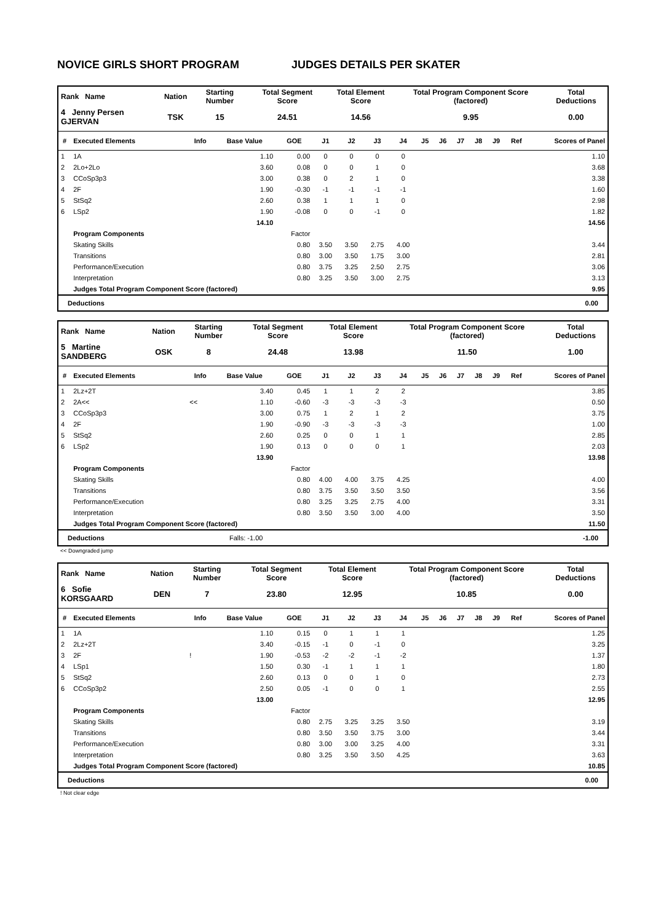NOVICE GIRLS SHORT PROGRAM JUDGES DETAILS PER SKATER
| Rank Name | Nation | Starting Number | Total Segment Score | Total Element Score | Total Program Component Score (factored) | Total Deductions |
| 4 Jenny Persen GJERVAN | TSK | 15 | 24.51 | 14.56 | 9.95 | 0.00 |
| # | Executed Elements | Info | Base Value | GOE | J1 | J2 | J3 | J4 | J5 | J6 | J7 | J8 | J9 | Ref | Scores of Panel |
| --- | --- | --- | --- | --- | --- | --- | --- | --- | --- | --- | --- | --- | --- | --- | --- |
| 1 | 1A | | 1.10 | 0.00 | 0 | 0 | 0 | 0 | | | | | | | 1.10 |
| 2 | 2Lo+2Lo | | 3.60 | 0.08 | 0 | 0 | 1 | 0 | | | | | | | 3.68 |
| 3 | CCoSp3p3 | | 3.00 | 0.38 | 0 | 2 | 1 | 0 | | | | | | | 3.38 |
| 4 | 2F | | 1.90 | -0.30 | -1 | -1 | -1 | -1 | | | | | | | 1.60 |
| 5 | StSq2 | | 2.60 | 0.38 | 1 | 1 | 1 | 0 | | | | | | | 2.98 |
| 6 | LSp2 | | 1.90 | -0.08 | 0 | 0 | -1 | 0 | | | | | | | 1.82 |
| | | | 14.10 | | | | | | | | | | | | 14.56 |
| | Program Components | | | Factor | | | | | | | | | | | |
| | Skating Skills | | | 0.80 | 3.50 | 3.50 | 2.75 | 4.00 | | | | | | | 3.44 |
| | Transitions | | | 0.80 | 3.00 | 3.50 | 1.75 | 3.00 | | | | | | | 2.81 |
| | Performance/Execution | | | 0.80 | 3.75 | 3.25 | 2.50 | 2.75 | | | | | | | 3.06 |
| | Interpretation | | | 0.80 | 3.25 | 3.50 | 3.00 | 2.75 | | | | | | | 3.13 |
| | Judges Total Program Component Score (factored) | | | | | | | | | | | | | | 9.95 |
Deductions 0.00
| Rank Name | Nation | Starting Number | Total Segment Score | Total Element Score | Total Program Component Score (factored) | Total Deductions |
| 5 Martine SANDBERG | OSK | 8 | 24.48 | 13.98 | 11.50 | 1.00 |
| # | Executed Elements | Info | Base Value | GOE | J1 | J2 | J3 | J4 | J5 | J6 | J7 | J8 | J9 | Ref | Scores of Panel |
| --- | --- | --- | --- | --- | --- | --- | --- | --- | --- | --- | --- | --- | --- | --- | --- |
| 1 | 2Lz+2T | | 3.40 | 0.45 | 1 | 1 | 2 | 2 | | | | | | | 3.85 |
| 2 | 2A<< | << | 1.10 | -0.60 | -3 | -3 | -3 | -3 | | | | | | | 0.50 |
| 3 | CCoSp3p3 | | 3.00 | 0.75 | 1 | 2 | 1 | 2 | | | | | | | 3.75 |
| 4 | 2F | | 1.90 | -0.90 | -3 | -3 | -3 | -3 | | | | | | | 1.00 |
| 5 | StSq2 | | 2.60 | 0.25 | 0 | 0 | 1 | 1 | | | | | | | 2.85 |
| 6 | LSp2 | | 1.90 | 0.13 | 0 | 0 | 0 | 1 | | | | | | | 2.03 |
| | | | 13.90 | | | | | | | | | | | | 13.98 |
| | Program Components | | | Factor | | | | | | | | | | | |
| | Skating Skills | | | 0.80 | 4.00 | 4.00 | 3.75 | 4.25 | | | | | | | 4.00 |
| | Transitions | | | 0.80 | 3.75 | 3.50 | 3.50 | 3.50 | | | | | | | 3.56 |
| | Performance/Execution | | | 0.80 | 3.25 | 3.25 | 2.75 | 4.00 | | | | | | | 3.31 |
| | Interpretation | | | 0.80 | 3.50 | 3.50 | 3.00 | 4.00 | | | | | | | 3.50 |
| | Judges Total Program Component Score (factored) | | | | | | | | | | | | | | 11.50 |
Deductions Falls: -1.00 -1.00
<< Downgraded jump
| Rank Name | Nation | Starting Number | Total Segment Score | Total Element Score | Total Program Component Score (factored) | Total Deductions |
| 6 Sofie KORSGAARD | DEN | 7 | 23.80 | 12.95 | 10.85 | 0.00 |
| # | Executed Elements | Info | Base Value | GOE | J1 | J2 | J3 | J4 | J5 | J6 | J7 | J8 | J9 | Ref | Scores of Panel |
| --- | --- | --- | --- | --- | --- | --- | --- | --- | --- | --- | --- | --- | --- | --- | --- |
| 1 | 1A | | 1.10 | 0.15 | 0 | 1 | 1 | 1 | | | | | | | 1.25 |
| 2 | 2Lz+2T | | 3.40 | -0.15 | -1 | 0 | -1 | 0 | | | | | | | 3.25 |
| 3 | 2F | ! | 1.90 | -0.53 | -2 | -2 | -1 | -2 | | | | | | | 1.37 |
| 4 | LSp1 | | 1.50 | 0.30 | -1 | 1 | 1 | 1 | | | | | | | 1.80 |
| 5 | StSq2 | | 2.60 | 0.13 | 0 | 0 | 1 | 0 | | | | | | | 2.73 |
| 6 | CCoSp3p2 | | 2.50 | 0.05 | -1 | 0 | 0 | 1 | | | | | | | 2.55 |
| | | | 13.00 | | | | | | | | | | | | 12.95 |
| | Program Components | | | Factor | | | | | | | | | | | |
| | Skating Skills | | | 0.80 | 2.75 | 3.25 | 3.25 | 3.50 | | | | | | | 3.19 |
| | Transitions | | | 0.80 | 3.50 | 3.50 | 3.75 | 3.00 | | | | | | | 3.44 |
| | Performance/Execution | | | 0.80 | 3.00 | 3.00 | 3.25 | 4.00 | | | | | | | 3.31 |
| | Interpretation | | | 0.80 | 3.25 | 3.50 | 3.50 | 4.25 | | | | | | | 3.63 |
| | Judges Total Program Component Score (factored) | | | | | | | | | | | | | | 10.85 |
Deductions 0.00
! Not clear edge